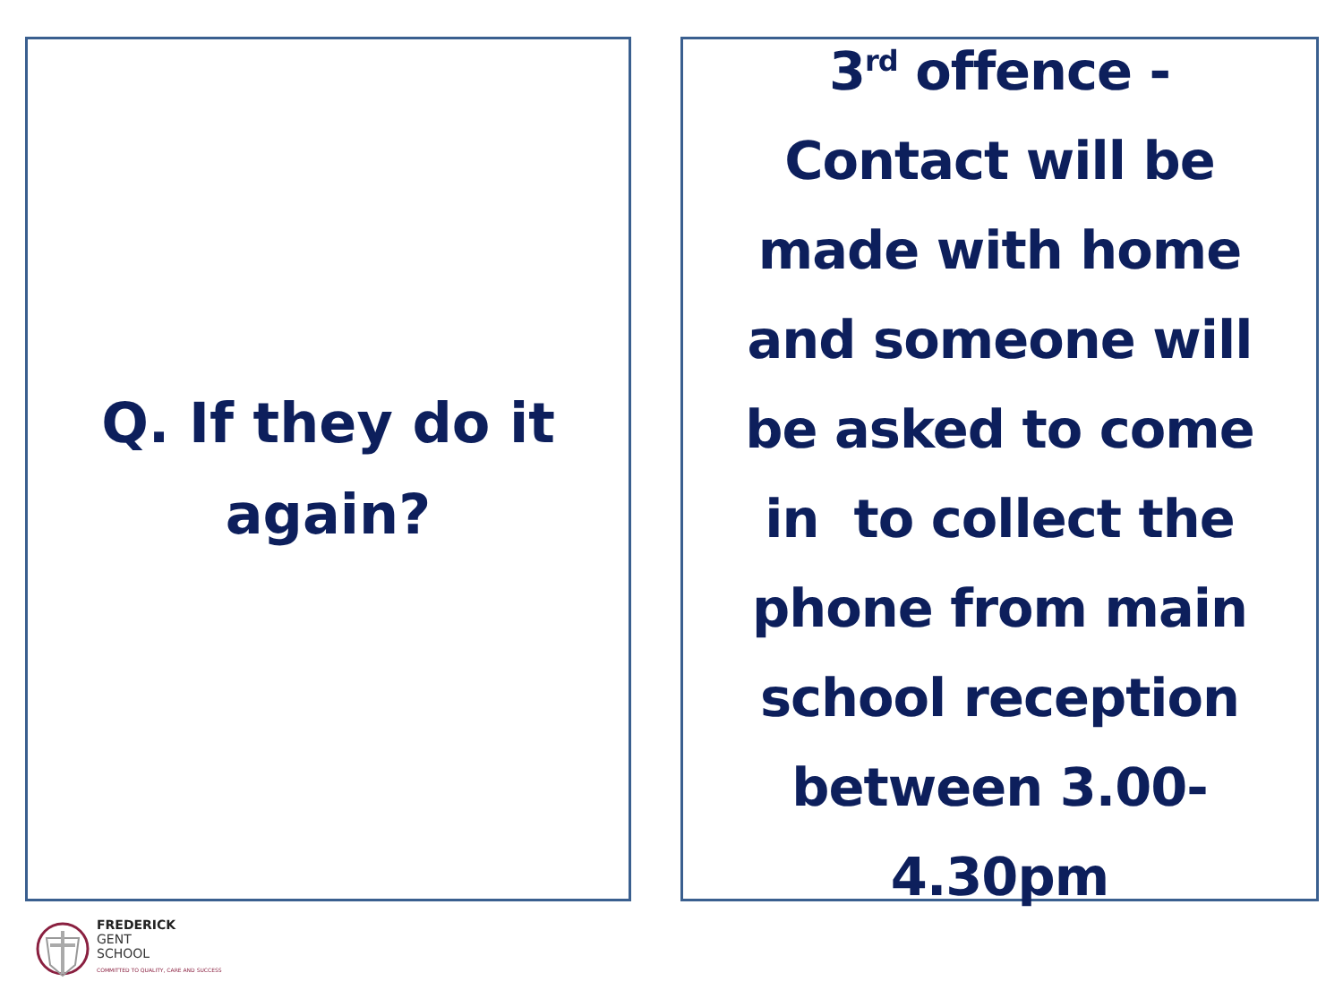Q. If they do it
again?
3<sup>rd</sup> offence -
Contact will be
made with home
and someone will
be asked to come
in to collect the
phone from main
school reception
between 3.00-
4.30pm
FREDERICK
GENT
SCHOOL
COMMITTED TO QUALITY, CARE AND SUCCESS